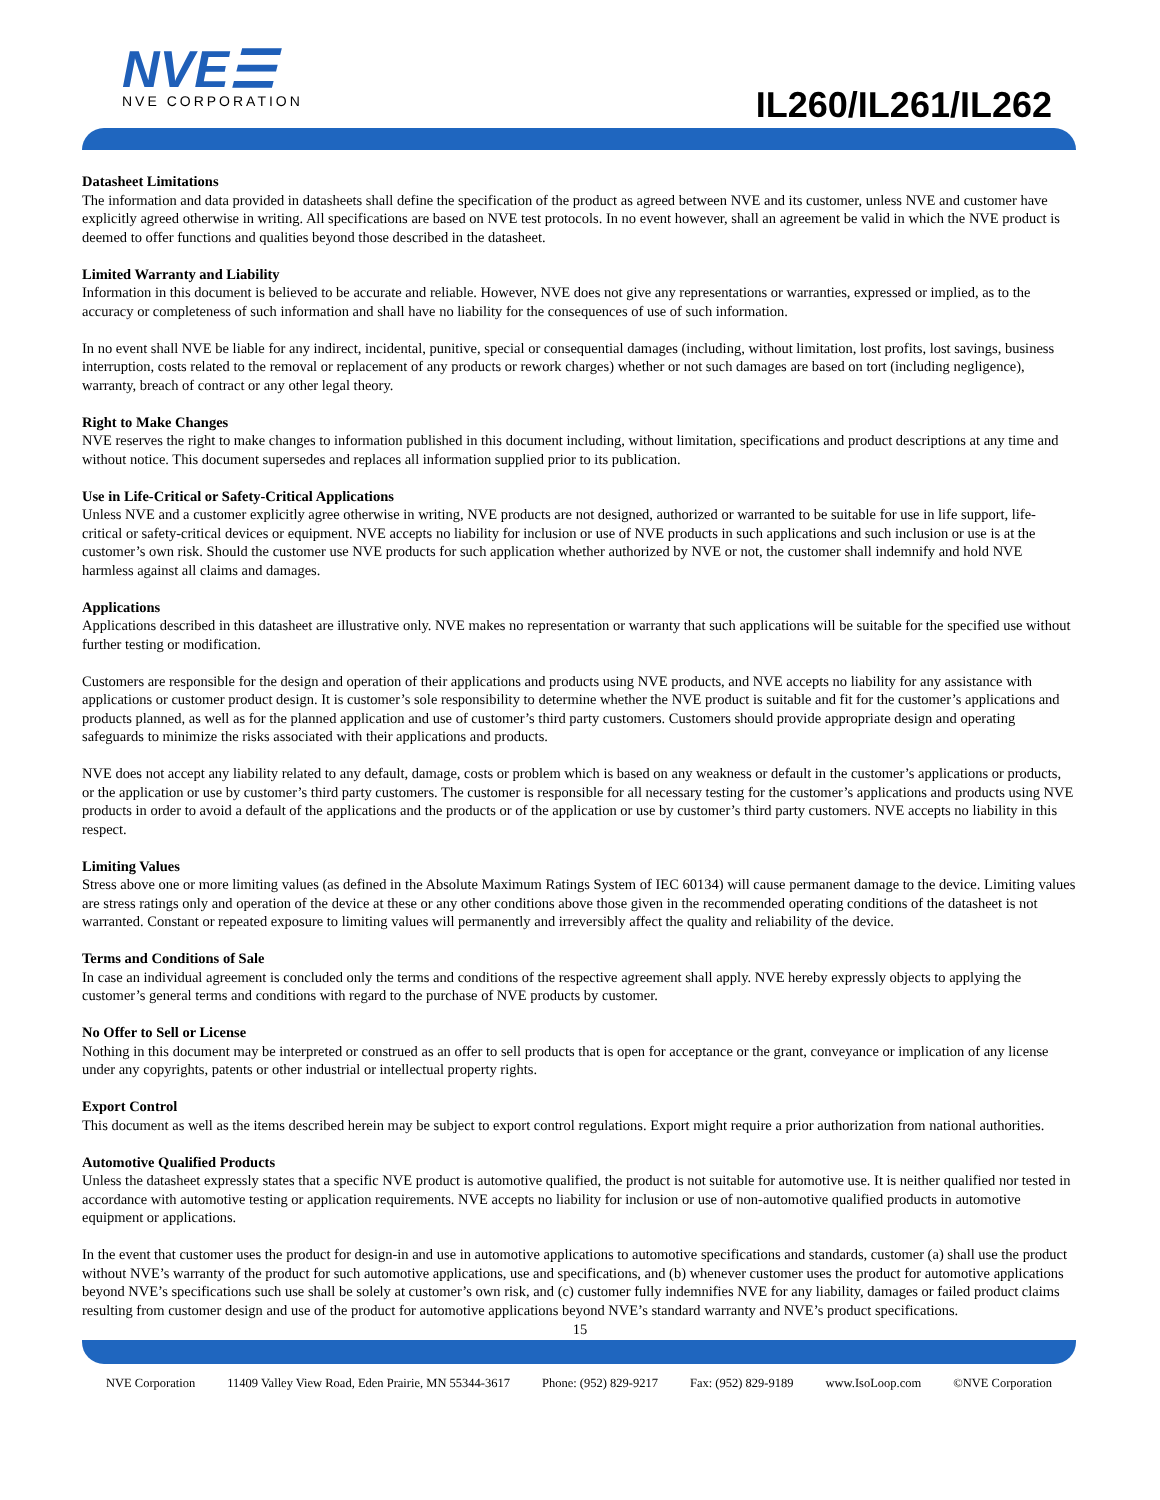NVE☰
NVE CORPORATION
IL260/IL261/IL262
Datasheet Limitations
The information and data provided in datasheets shall define the specification of the product as agreed between NVE and its customer, unless NVE and customer have explicitly agreed otherwise in writing. All specifications are based on NVE test protocols. In no event however, shall an agreement be valid in which the NVE product is deemed to offer functions and qualities beyond those described in the datasheet.
Limited Warranty and Liability
Information in this document is believed to be accurate and reliable. However, NVE does not give any representations or warranties, expressed or implied, as to the accuracy or completeness of such information and shall have no liability for the consequences of use of such information.
In no event shall NVE be liable for any indirect, incidental, punitive, special or consequential damages (including, without limitation, lost profits, lost savings, business interruption, costs related to the removal or replacement of any products or rework charges) whether or not such damages are based on tort (including negligence), warranty, breach of contract or any other legal theory.
Right to Make Changes
NVE reserves the right to make changes to information published in this document including, without limitation, specifications and product descriptions at any time and without notice. This document supersedes and replaces all information supplied prior to its publication.
Use in Life-Critical or Safety-Critical Applications
Unless NVE and a customer explicitly agree otherwise in writing, NVE products are not designed, authorized or warranted to be suitable for use in life support, life-critical or safety-critical devices or equipment. NVE accepts no liability for inclusion or use of NVE products in such applications and such inclusion or use is at the customer’s own risk. Should the customer use NVE products for such application whether authorized by NVE or not, the customer shall indemnify and hold NVE harmless against all claims and damages.
Applications
Applications described in this datasheet are illustrative only. NVE makes no representation or warranty that such applications will be suitable for the specified use without further testing or modification.
Customers are responsible for the design and operation of their applications and products using NVE products, and NVE accepts no liability for any assistance with applications or customer product design. It is customer’s sole responsibility to determine whether the NVE product is suitable and fit for the customer’s applications and products planned, as well as for the planned application and use of customer’s third party customers. Customers should provide appropriate design and operating safeguards to minimize the risks associated with their applications and products.
NVE does not accept any liability related to any default, damage, costs or problem which is based on any weakness or default in the customer’s applications or products, or the application or use by customer’s third party customers. The customer is responsible for all necessary testing for the customer’s applications and products using NVE products in order to avoid a default of the applications and the products or of the application or use by customer’s third party customers. NVE accepts no liability in this respect.
Limiting Values
Stress above one or more limiting values (as defined in the Absolute Maximum Ratings System of IEC 60134) will cause permanent damage to the device. Limiting values are stress ratings only and operation of the device at these or any other conditions above those given in the recommended operating conditions of the datasheet is not warranted. Constant or repeated exposure to limiting values will permanently and irreversibly affect the quality and reliability of the device.
Terms and Conditions of Sale
In case an individual agreement is concluded only the terms and conditions of the respective agreement shall apply. NVE hereby expressly objects to applying the customer’s general terms and conditions with regard to the purchase of NVE products by customer.
No Offer to Sell or License
Nothing in this document may be interpreted or construed as an offer to sell products that is open for acceptance or the grant, conveyance or implication of any license under any copyrights, patents or other industrial or intellectual property rights.
Export Control
This document as well as the items described herein may be subject to export control regulations. Export might require a prior authorization from national authorities.
Automotive Qualified Products
Unless the datasheet expressly states that a specific NVE product is automotive qualified, the product is not suitable for automotive use. It is neither qualified nor tested in accordance with automotive testing or application requirements. NVE accepts no liability for inclusion or use of non-automotive qualified products in automotive equipment or applications.
In the event that customer uses the product for design-in and use in automotive applications to automotive specifications and standards, customer (a) shall use the product without NVE’s warranty of the product for such automotive applications, use and specifications, and (b) whenever customer uses the product for automotive applications beyond NVE’s specifications such use shall be solely at customer’s own risk, and (c) customer fully indemnifies NVE for any liability, damages or failed product claims resulting from customer design and use of the product for automotive applications beyond NVE’s standard warranty and NVE’s product specifications.
15
NVE Corporation 11409 Valley View Road, Eden Prairie, MN 55344-3617 Phone: (952) 829-9217 Fax: (952) 829-9189 www.IsoLoop.com ©NVE Corporation